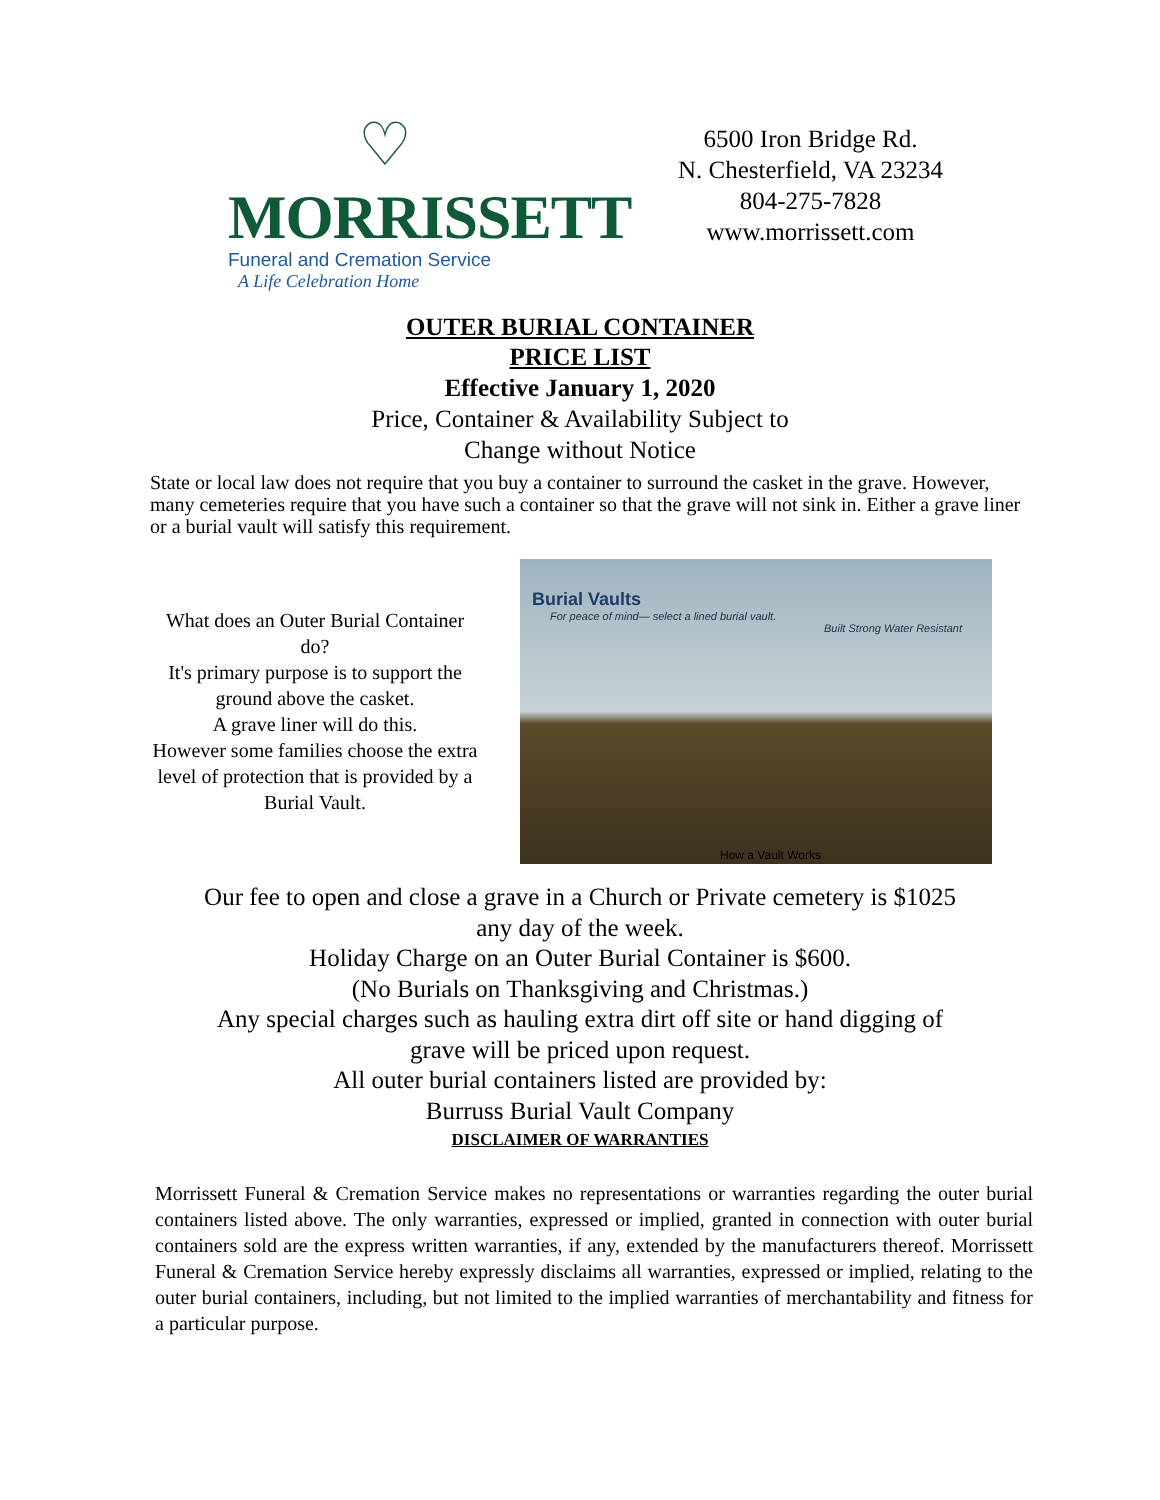♡
MORRISSETT
Funeral and Cremation Service
A Life Celebration Home
6500 Iron Bridge Rd.
N. Chesterfield, VA 23234
804-275-7828
www.morrissett.com
OUTER BURIAL CONTAINER
PRICE LIST
Effective January 1, 2020
Price, Container & Availability Subject to
Change without Notice
State or local law does not require that you buy a container to surround the casket in the grave. However, many cemeteries require that you have such a container so that the grave will not sink in. Either a grave liner or a burial vault will satisfy this requirement.
What does an Outer Burial Container do?
It's primary purpose is to support the ground above the casket.
A grave liner will do this.
However some families choose the extra level of protection that is provided by a Burial Vault.
Burial Vaults
For peace of mind— select a lined burial vault.
Built Strong Water Resistant
How a Vault Works
Our fee to open and close a grave in a Church or Private cemetery is $1025
any day of the week.
Holiday Charge on an Outer Burial Container is $600.
(No Burials on Thanksgiving and Christmas.)
Any special charges such as hauling extra dirt off site or hand digging of
grave will be priced upon request.
All outer burial containers listed are provided by:
Burruss Burial Vault Company
DISCLAIMER OF WARRANTIES
Morrissett Funeral & Cremation Service makes no representations or warranties regarding the outer burial containers listed above. The only warranties, expressed or implied, granted in connection with outer burial containers sold are the express written warranties, if any, extended by the manufacturers thereof. Morrissett Funeral & Cremation Service hereby expressly disclaims all warranties, expressed or implied, relating to the outer burial containers, including, but not limited to the implied warranties of merchantability and fitness for a particular purpose.